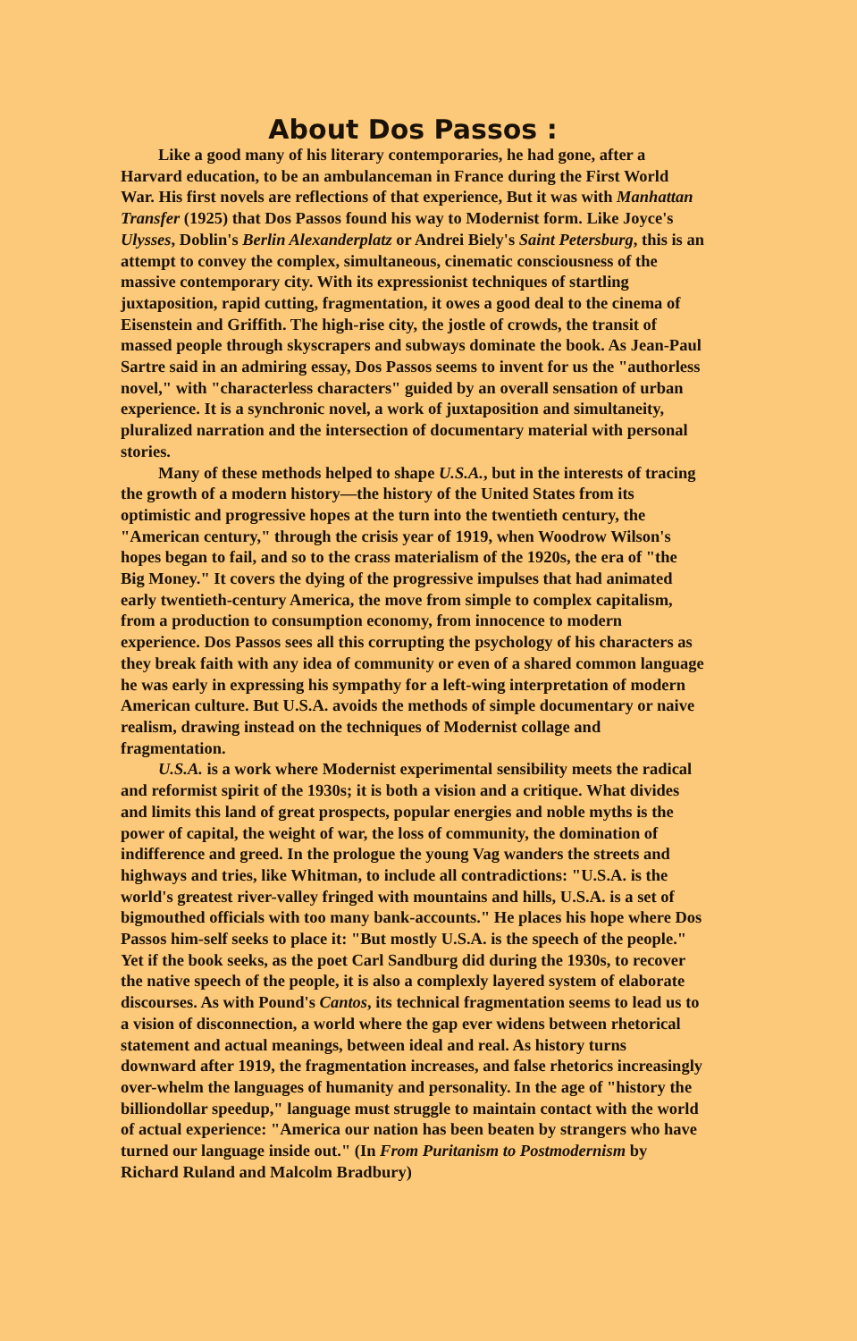About Dos Passos :
Like a good many of his literary contemporaries, he had gone, after a Harvard education, to be an ambulanceman in France during the First World War. His first novels are reflections of that experience, But it was with Manhattan Transfer (1925) that Dos Passos found his way to Modernist form. Like Joyce's Ulysses, Doblin's Berlin Alexanderplatz or Andrei Biely's Saint Petersburg, this is an attempt to convey the complex, simultaneous, cinematic consciousness of the massive contemporary city. With its expressionist techniques of startling juxtaposition, rapid cutting, fragmentation, it owes a good deal to the cinema of Eisenstein and Griffith. The high-rise city, the jostle of crowds, the transit of massed people through skyscrapers and subways dominate the book. As Jean-Paul Sartre said in an admiring essay, Dos Passos seems to invent for us the "authorless novel," with "characterless characters" guided by an overall sensation of urban experience. It is a synchronic novel, a work of juxtaposition and simultaneity, pluralized narration and the intersection of documentary material with personal stories.
Many of these methods helped to shape U.S.A., but in the interests of tracing the growth of a modern history—the history of the United States from its optimistic and progressive hopes at the turn into the twentieth century, the "American century," through the crisis year of 1919, when Woodrow Wilson's hopes began to fail, and so to the crass materialism of the 1920s, the era of "the Big Money." It covers the dying of the progressive impulses that had animated early twentieth-century America, the move from simple to complex capitalism, from a production to consumption economy, from innocence to modern experience. Dos Passos sees all this corrupting the psychology of his characters as they break faith with any idea of community or even of a shared common language he was early in expressing his sympathy for a left-wing interpretation of modern American culture. But U.S.A. avoids the methods of simple documentary or naive realism, drawing instead on the techniques of Modernist collage and fragmentation.
U.S.A. is a work where Modernist experimental sensibility meets the radical and reformist spirit of the 1930s; it is both a vision and a critique. What divides and limits this land of great prospects, popular energies and noble myths is the power of capital, the weight of war, the loss of community, the domination of indifference and greed. In the prologue the young Vag wanders the streets and highways and tries, like Whitman, to include all contradictions: "U.S.A. is the world's greatest river-valley fringed with mountains and hills, U.S.A. is a set of bigmouthed officials with too many bank-accounts." He places his hope where Dos Passos him-self seeks to place it: "But mostly U.S.A. is the speech of the people." Yet if the book seeks, as the poet Carl Sandburg did during the 1930s, to recover the native speech of the people, it is also a complexly layered system of elaborate discourses. As with Pound's Cantos, its technical fragmentation seems to lead us to a vision of disconnection, a world where the gap ever widens between rhetorical statement and actual meanings, between ideal and real. As history turns downward after 1919, the fragmentation increases, and false rhetorics increasingly over-whelm the languages of humanity and personality. In the age of "history the billiondollar speedup," language must struggle to maintain contact with the world of actual experience: "America our nation has been beaten by strangers who have turned our language inside out." (In From Puritanism to Postmodernism by Richard Ruland and Malcolm Bradbury)